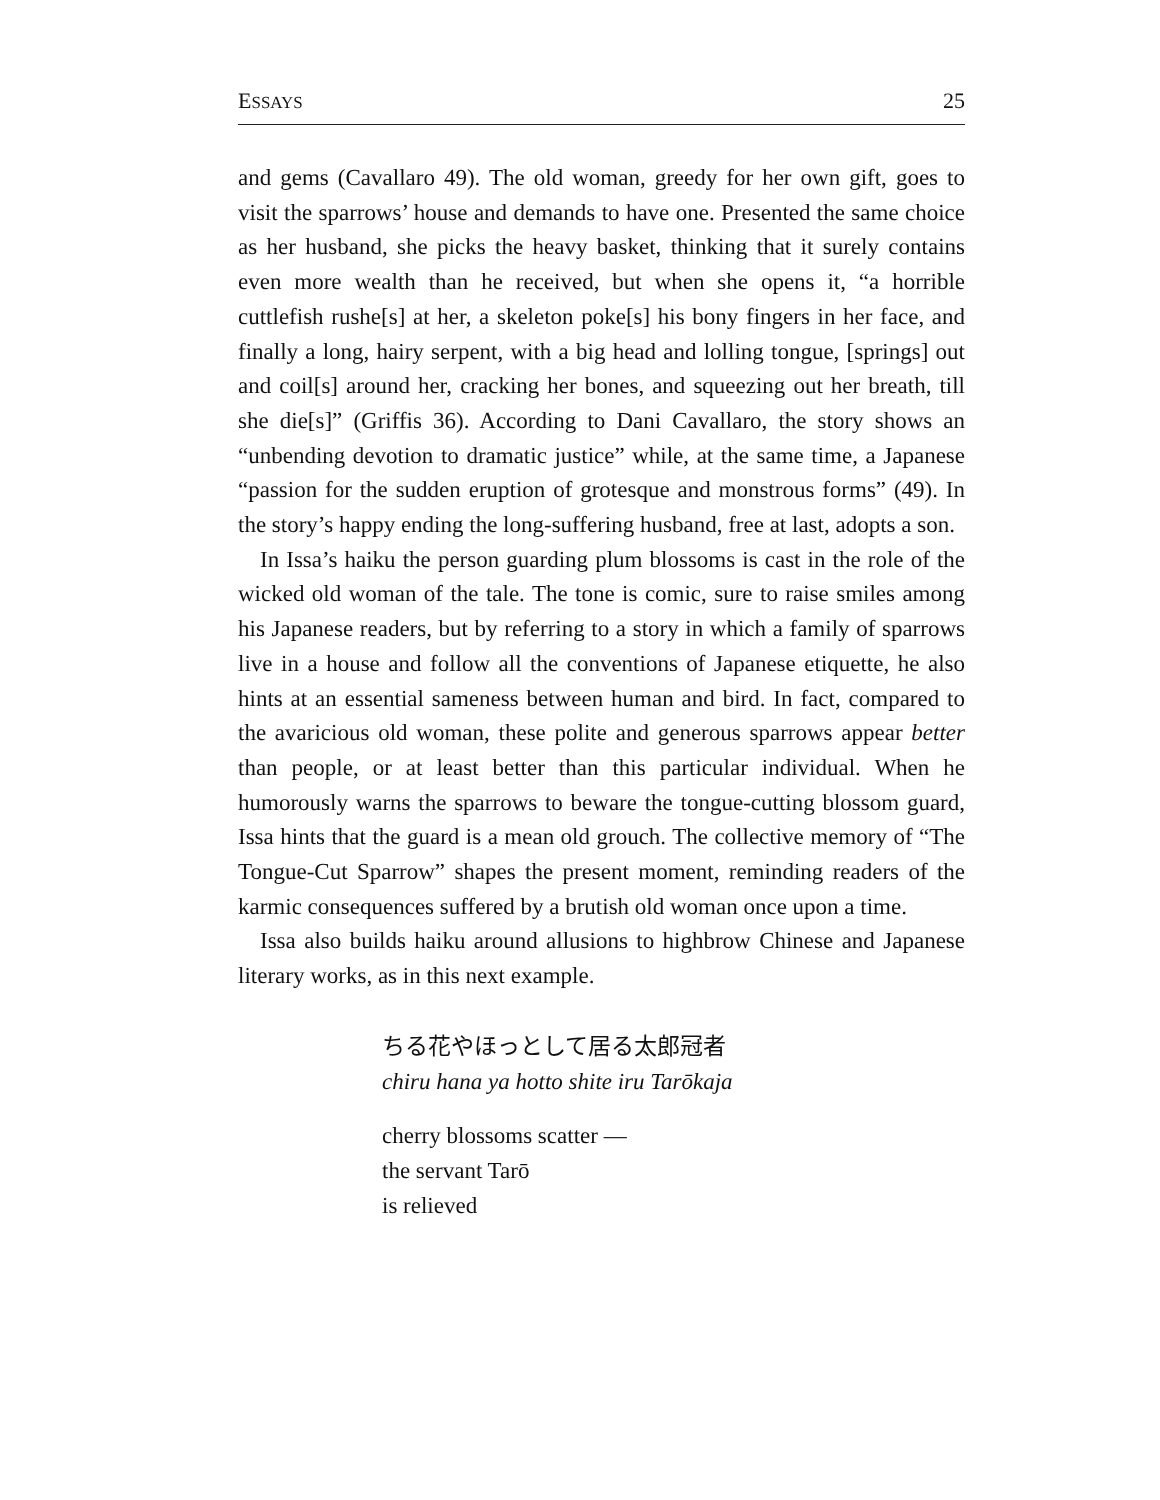ESSAYS 25
and gems (Cavallaro 49). The old woman, greedy for her own gift, goes to visit the sparrows’ house and demands to have one. Presented the same choice as her husband, she picks the heavy basket, thinking that it surely contains even more wealth than he received, but when she opens it, “a horrible cuttlefish rushe[s] at her, a skeleton poke[s] his bony fingers in her face, and finally a long, hairy serpent, with a big head and lolling tongue, [springs] out and coil[s] around her, cracking her bones, and squeezing out her breath, till she die[s]” (Griffis 36). According to Dani Cavallaro, the story shows an “unbending devotion to dramatic justice” while, at the same time, a Japanese “passion for the sudden eruption of grotesque and monstrous forms” (49). In the story’s happy ending the long-suffering husband, free at last, adopts a son.
In Issa’s haiku the person guarding plum blossoms is cast in the role of the wicked old woman of the tale. The tone is comic, sure to raise smiles among his Japanese readers, but by referring to a story in which a family of sparrows live in a house and follow all the conventions of Japanese etiquette, he also hints at an essential sameness between human and bird. In fact, compared to the avaricious old woman, these polite and generous sparrows appear better than people, or at least better than this particular individual. When he humorously warns the sparrows to beware the tongue-cutting blossom guard, Issa hints that the guard is a mean old grouch. The collective memory of “The Tongue-Cut Sparrow” shapes the present moment, reminding readers of the karmic consequences suffered by a brutish old woman once upon a time.
Issa also builds haiku around allusions to highbrow Chinese and Japanese literary works, as in this next example.
ちる花やほっとして居る太郎冠者
chiru hana ya hotto shite iru Tarōkaja
cherry blossoms scatter —
the servant Tarō
is relieved